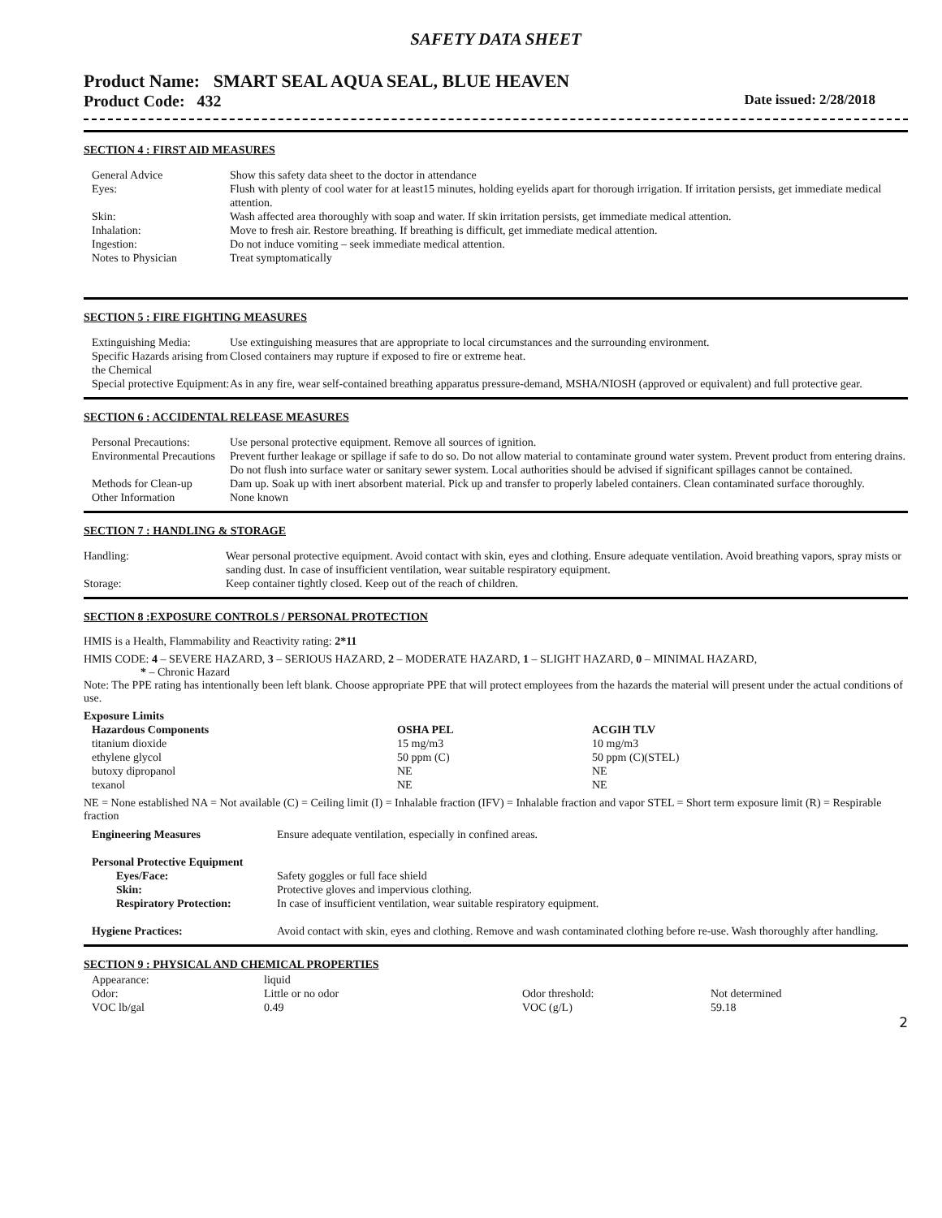SAFETY DATA SHEET
Product Name: SMART SEAL AQUA SEAL, BLUE HEAVEN
Product Code: 432 Date issued: 2/28/2018
SECTION 4 : FIRST AID MEASURES
| General Advice | Show this safety data sheet to the doctor in attendance |
| Eyes: | Flush with plenty of cool water for at least15 minutes, holding eyelids apart for thorough irrigation. If irritation persists, get immediate medical attention. |
| Skin: | Wash affected area thoroughly with soap and water. If skin irritation persists, get immediate medical attention. |
| Inhalation: | Move to fresh air. Restore breathing. If breathing is difficult, get immediate medical attention. |
| Ingestion: | Do not induce vomiting – seek immediate medical attention. |
| Notes to Physician | Treat symptomatically |
SECTION 5 : FIRE FIGHTING MEASURES
| Extinguishing Media: | Use extinguishing measures that are appropriate to local circumstances and the surrounding environment. |
| Specific Hazards arising from the Chemical | Closed containers may rupture if exposed to fire or extreme heat. |
| Special protective Equipment: | As in any fire, wear self-contained breathing apparatus pressure-demand, MSHA/NIOSH (approved or equivalent) and full protective gear. |
SECTION 6 : ACCIDENTAL RELEASE MEASURES
| Personal Precautions: | Use personal protective equipment. Remove all sources of ignition. |
| Environmental Precautions | Prevent further leakage or spillage if safe to do so. Do not allow material to contaminate ground water system. Prevent product from entering drains. Do not flush into surface water or sanitary sewer system. Local authorities should be advised if significant spillages cannot be contained. |
| Methods for Clean-up | Dam up. Soak up with inert absorbent material. Pick up and transfer to properly labeled containers. Clean contaminated surface thoroughly. |
| Other Information | None known |
SECTION 7 : HANDLING & STORAGE
| Handling: | Wear personal protective equipment. Avoid contact with skin, eyes and clothing. Ensure adequate ventilation. Avoid breathing vapors, spray mists or sanding dust. In case of insufficient ventilation, wear suitable respiratory equipment. |
| Storage: | Keep container tightly closed. Keep out of the reach of children. |
SECTION 8 :EXPOSURE CONTROLS / PERSONAL PROTECTION
HMIS is a Health, Flammability and Reactivity rating: 2*11
HMIS CODE: 4 – SEVERE HAZARD, 3 – SERIOUS HAZARD, 2 – MODERATE HAZARD, 1 – SLIGHT HAZARD, 0 – MINIMAL HAZARD,
* – Chronic Hazard
Note: The PPE rating has intentionally been left blank. Choose appropriate PPE that will protect employees from the hazards the material will present under the actual conditions of use.
Exposure Limits
| Hazardous Components | OSHA PEL | ACGIH TLV |
| --- | --- | --- |
| titanium dioxide | 15 mg/m3 | 10 mg/m3 |
| ethylene glycol | 50 ppm (C) | 50 ppm (C)(STEL) |
| butoxy dipropanol | NE | NE |
| texanol | NE | NE |
NE = None established NA = Not available (C) = Ceiling limit (I) = Inhalable fraction (IFV) = Inhalable fraction and vapor STEL = Short term exposure limit (R) = Respirable fraction
| Engineering Measures | Ensure adequate ventilation, especially in confined areas. |
| Personal Protective Equipment | |
| Eyes/Face: | Safety goggles or full face shield |
| Skin: | Protective gloves and impervious clothing. |
| Respiratory Protection: | In case of insufficient ventilation, wear suitable respiratory equipment. |
| Hygiene Practices: | Avoid contact with skin, eyes and clothing. Remove and wash contaminated clothing before re-use. Wash thoroughly after handling. |
SECTION 9 : PHYSICAL AND CHEMICAL PROPERTIES
| Appearance: | liquid | | |
| Odor: | Little or no odor | Odor threshold: | Not determined |
| VOC lb/gal | 0.49 | VOC (g/L) | 59.18 |
2